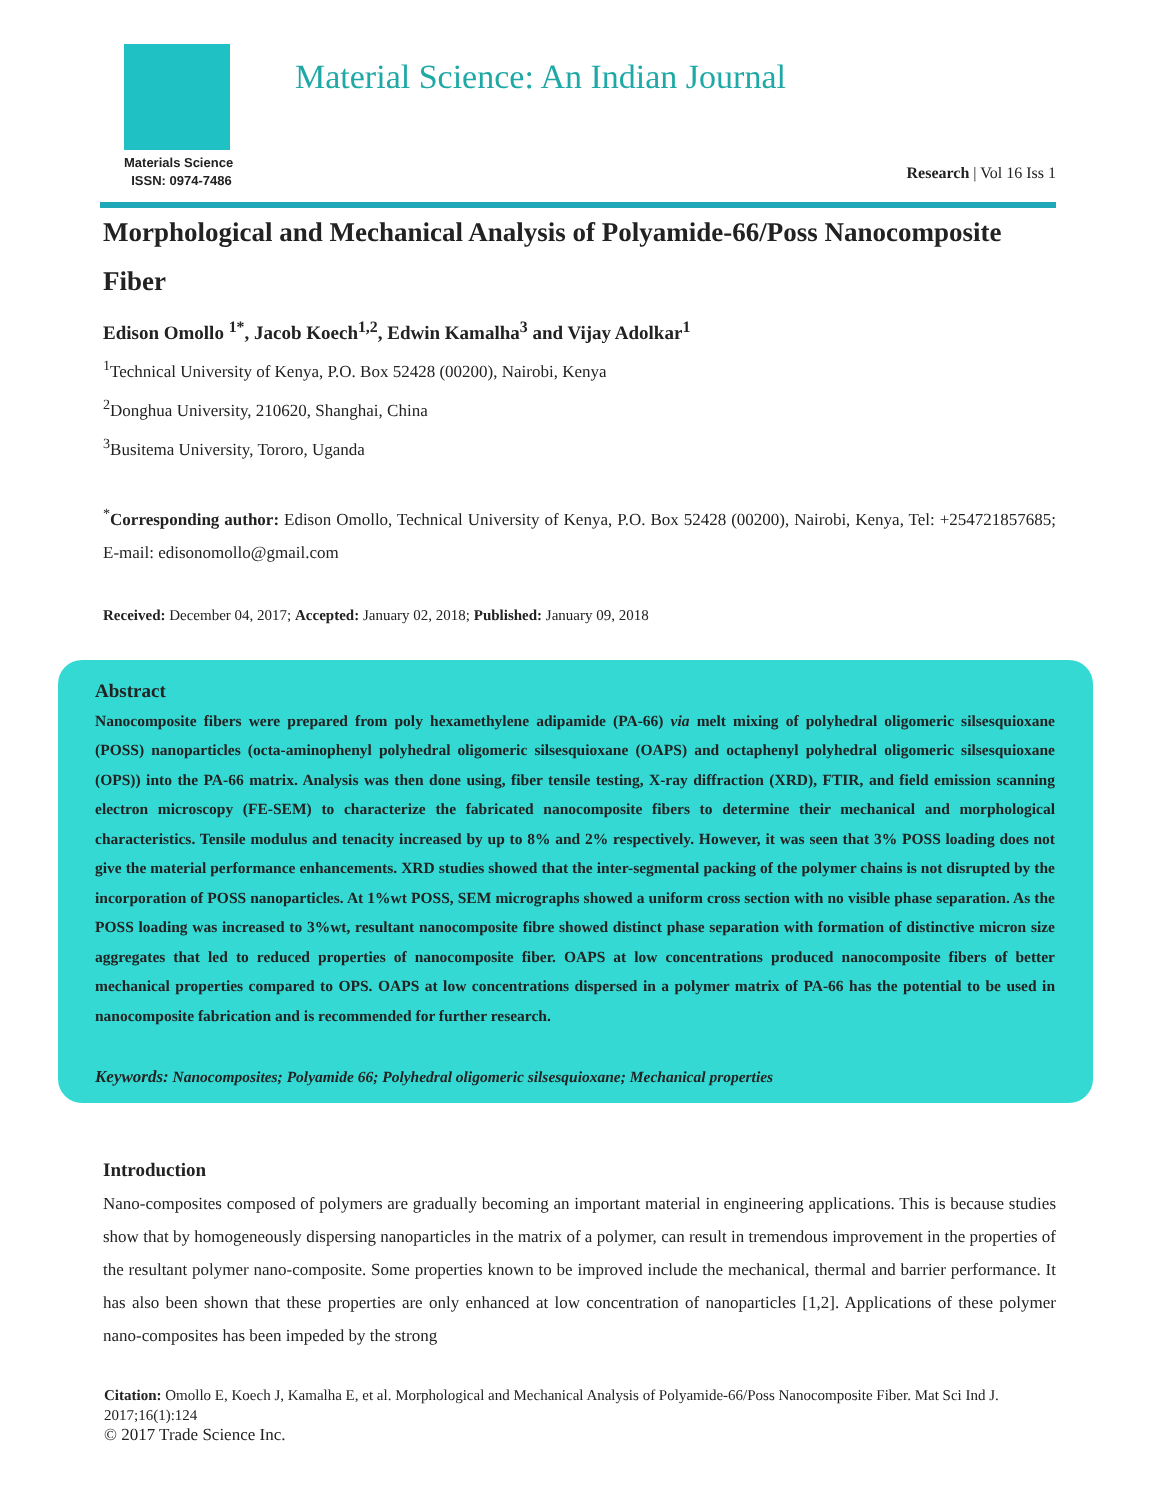Materials Science
ISSN: 0974-7486
Material Science: An Indian Journal
Research | Vol 16 Iss 1
Morphological and Mechanical Analysis of Polyamide-66/Poss Nanocomposite Fiber
Edison Omollo <sup>1*</sup>, Jacob Koech<sup>1,2</sup>, Edwin Kamalha<sup>3</sup> and Vijay Adolkar<sup>1</sup>
<sup>1</sup> Technical University of Kenya, P.O. Box 52428 (00200), Nairobi, Kenya
<sup>2</sup> Donghua University, 210620, Shanghai, China
<sup>3</sup> Busitema University, Tororo, Uganda
<sup>*</sup> Corresponding author: Edison Omollo, Technical University of Kenya, P.O. Box 52428 (00200), Nairobi, Kenya, Tel: +254721857685; E-mail: edisonomollo@gmail.com
Received: December 04, 2017; Accepted: January 02, 2018; Published: January 09, 2018
Abstract
Nanocomposite fibers were prepared from poly hexamethylene adipamide (PA-66) via melt mixing of polyhedral oligomeric silsesquioxane (POSS) nanoparticles (octa-aminophenyl polyhedral oligomeric silsesquioxane (OAPS) and octaphenyl polyhedral oligomeric silsesquioxane (OPS)) into the PA-66 matrix. Analysis was then done using, fiber tensile testing, X-ray diffraction (XRD), FTIR, and field emission scanning electron microscopy (FE-SEM) to characterize the fabricated nanocomposite fibers to determine their mechanical and morphological characteristics. Tensile modulus and tenacity increased by up to 8% and 2% respectively. However, it was seen that 3% POSS loading does not give the material performance enhancements. XRD studies showed that the inter-segmental packing of the polymer chains is not disrupted by the incorporation of POSS nanoparticles. At 1%wt POSS, SEM micrographs showed a uniform cross section with no visible phase separation. As the POSS loading was increased to 3%wt, resultant nanocomposite fibre showed distinct phase separation with formation of distinctive micron size aggregates that led to reduced properties of nanocomposite fiber. OAPS at low concentrations produced nanocomposite fibers of better mechanical properties compared to OPS. OAPS at low concentrations dispersed in a polymer matrix of PA-66 has the potential to be used in nanocomposite fabrication and is recommended for further research.
Keywords: Nanocomposites; Polyamide 66; Polyhedral oligomeric silsesquioxane; Mechanical properties
Introduction
Nano-composites composed of polymers are gradually becoming an important material in engineering applications. This is because studies show that by homogeneously dispersing nanoparticles in the matrix of a polymer, can result in tremendous improvement in the properties of the resultant polymer nano-composite. Some properties known to be improved include the mechanical, thermal and barrier performance. It has also been shown that these properties are only enhanced at low concentration of nanoparticles [1,2]. Applications of these polymer nano-composites has been impeded by the strong
Citation: Omollo E, Koech J, Kamalha E, et al. Morphological and Mechanical Analysis of Polyamide-66/Poss Nanocomposite Fiber. Mat Sci Ind J. 2017;16(1):124
© 2017 Trade Science Inc.